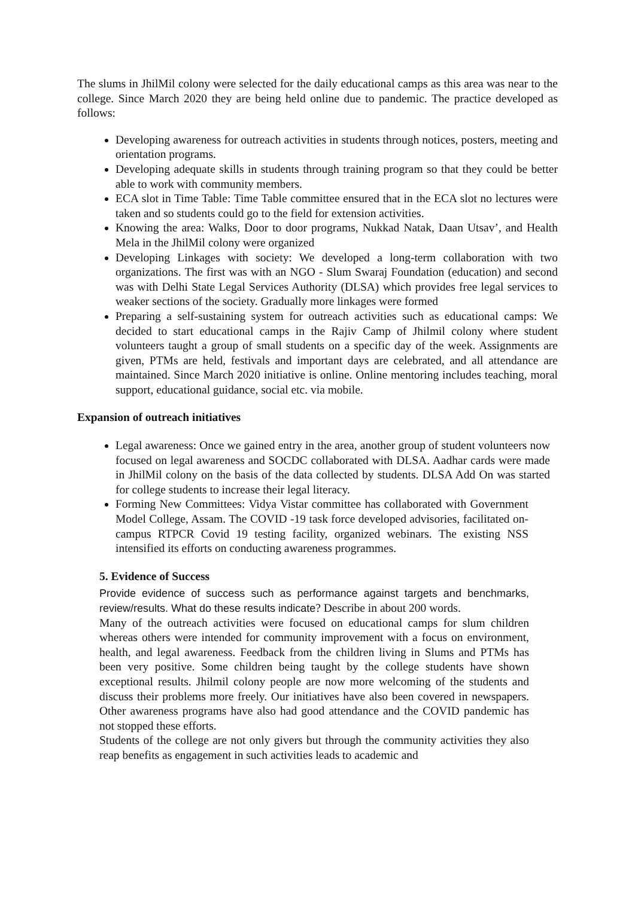The slums in JhilMil colony were selected for the daily educational camps as this area was near to the college. Since March 2020 they are being held online due to pandemic. The practice developed as follows:
Developing awareness for outreach activities in students through notices, posters, meeting and orientation programs.
Developing adequate skills in students through training program so that they could be better able to work with community members.
ECA slot in Time Table: Time Table committee ensured that in the ECA slot no lectures were taken and so students could go to the field for extension activities.
Knowing the area: Walks, Door to door programs, Nukkad Natak, Daan Utsav’, and Health Mela in the JhilMil colony were organized
Developing Linkages with society: We developed a long-term collaboration with two organizations. The first was with an NGO - Slum Swaraj Foundation (education) and second was with Delhi State Legal Services Authority (DLSA) which provides free legal services to weaker sections of the society. Gradually more linkages were formed
Preparing a self-sustaining system for outreach activities such as educational camps: We decided to start educational camps in the Rajiv Camp of Jhilmil colony where student volunteers taught a group of small students on a specific day of the week. Assignments are given, PTMs are held, festivals and important days are celebrated, and all attendance are maintained. Since March 2020 initiative is online. Online mentoring includes teaching, moral support, educational guidance, social etc. via mobile.
Expansion of outreach initiatives
Legal awareness: Once we gained entry in the area, another group of student volunteers now focused on legal awareness and SOCDC collaborated with DLSA. Aadhar cards were made in JhilMil colony on the basis of the data collected by students. DLSA Add On was started for college students to increase their legal literacy.
Forming New Committees: Vidya Vistar committee has collaborated with Government Model College, Assam. The COVID -19 task force developed advisories, facilitated on-campus RTPCR Covid 19 testing facility, organized webinars. The existing NSS intensified its efforts on conducting awareness programmes.
5. Evidence of Success
Provide evidence of success such as performance against targets and benchmarks, review/results. What do these results indicate? Describe in about 200 words.
Many of the outreach activities were focused on educational camps for slum children whereas others were intended for community improvement with a focus on environment, health, and legal awareness. Feedback from the children living in Slums and PTMs has been very positive. Some children being taught by the college students have shown exceptional results. Jhilmil colony people are now more welcoming of the students and discuss their problems more freely. Our initiatives have also been covered in newspapers. Other awareness programs have also had good attendance and the COVID pandemic has not stopped these efforts.
Students of the college are not only givers but through the community activities they also reap benefits as engagement in such activities leads to academic and